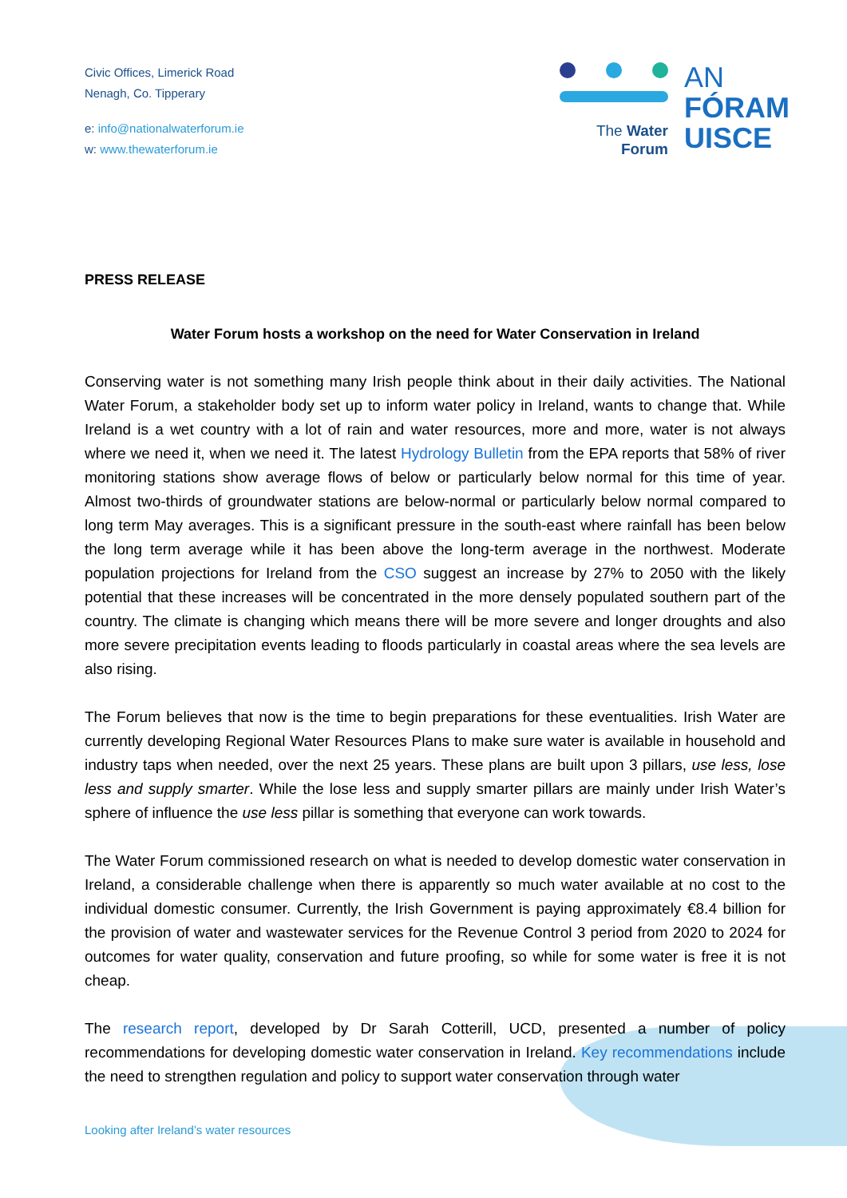Civic Offices, Limerick Road
Nenagh, Co. Tipperary
e: info@nationalwaterforum.ie
w: www.thewaterforum.ie
The Water
Forum
AN
FÓRAM
UISCE
PRESS RELEASE
Water Forum hosts a workshop on the need for Water Conservation in Ireland
Conserving water is not something many Irish people think about in their daily activities. The National Water Forum, a stakeholder body set up to inform water policy in Ireland, wants to change that. While Ireland is a wet country with a lot of rain and water resources, more and more, water is not always where we need it, when we need it. The latest Hydrology Bulletin from the EPA reports that 58% of river monitoring stations show average flows of below or particularly below normal for this time of year. Almost two-thirds of groundwater stations are below-normal or particularly below normal compared to long term May averages. This is a significant pressure in the south-east where rainfall has been below the long term average while it has been above the long-term average in the northwest. Moderate population projections for Ireland from the CSO suggest an increase by 27% to 2050 with the likely potential that these increases will be concentrated in the more densely populated southern part of the country. The climate is changing which means there will be more severe and longer droughts and also more severe precipitation events leading to floods particularly in coastal areas where the sea levels are also rising.
The Forum believes that now is the time to begin preparations for these eventualities. Irish Water are currently developing Regional Water Resources Plans to make sure water is available in household and industry taps when needed, over the next 25 years. These plans are built upon 3 pillars, use less, lose less and supply smarter. While the lose less and supply smarter pillars are mainly under Irish Water’s sphere of influence the use less pillar is something that everyone can work towards.
The Water Forum commissioned research on what is needed to develop domestic water conservation in Ireland, a considerable challenge when there is apparently so much water available at no cost to the individual domestic consumer. Currently, the Irish Government is paying approximately €8.4 billion for the provision of water and wastewater services for the Revenue Control 3 period from 2020 to 2024 for outcomes for water quality, conservation and future proofing, so while for some water is free it is not cheap.
The research report, developed by Dr Sarah Cotterill, UCD, presented a number of policy recommendations for developing domestic water conservation in Ireland. Key recommendations include the need to strengthen regulation and policy to support water conservation through water
Looking after Ireland’s water resources